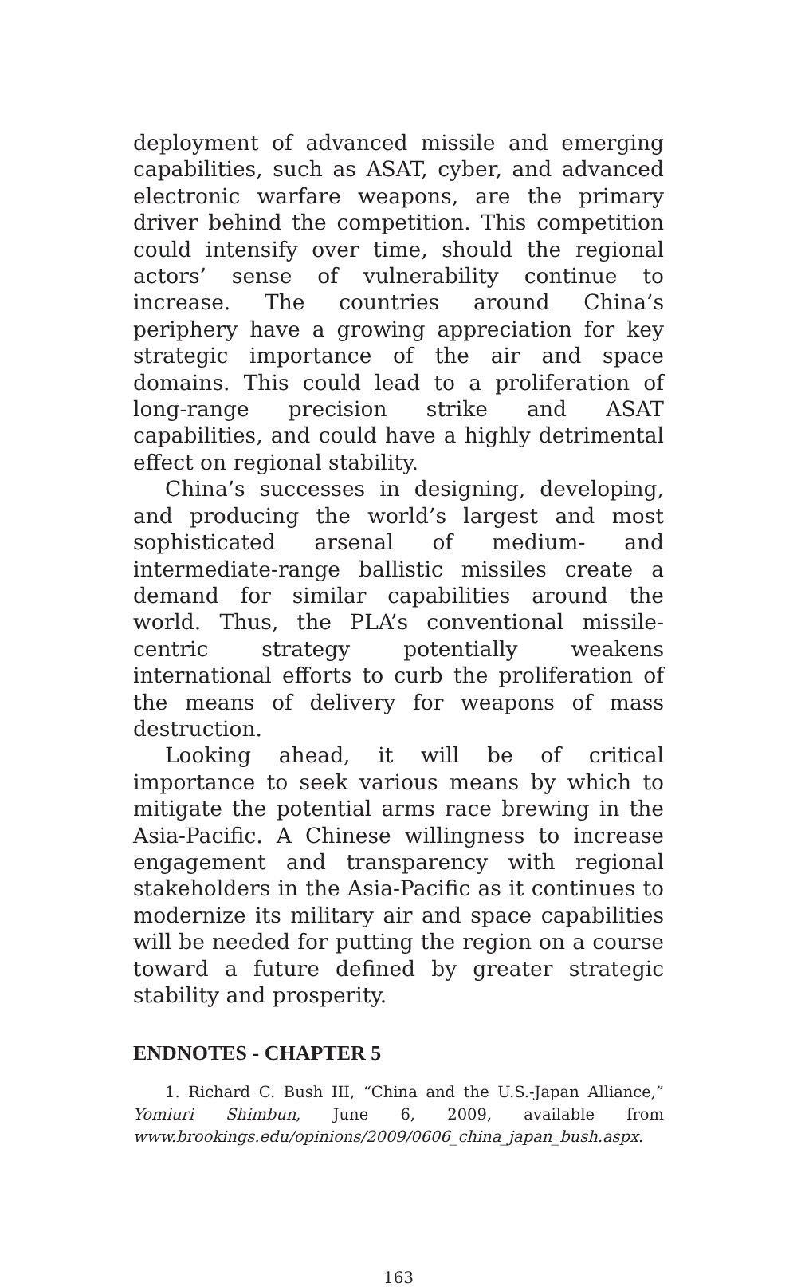deployment of advanced missile and emerging capabilities, such as ASAT, cyber, and advanced electronic warfare weapons, are the primary driver behind the competition. This competition could intensify over time, should the regional actors’ sense of vulnerability continue to increase. The countries around China’s periphery have a growing appreciation for key strategic importance of the air and space domains. This could lead to a proliferation of long-range precision strike and ASAT capabilities, and could have a highly detrimental effect on regional stability.
China’s successes in designing, developing, and producing the world’s largest and most sophisticated arsenal of medium- and intermediate-range ballistic missiles create a demand for similar capabilities around the world. Thus, the PLA’s conventional missile-centric strategy potentially weakens international efforts to curb the proliferation of the means of delivery for weapons of mass destruction.
Looking ahead, it will be of critical importance to seek various means by which to mitigate the potential arms race brewing in the Asia-Pacific. A Chinese willingness to increase engagement and transparency with regional stakeholders in the Asia-Pacific as it continues to modernize its military air and space capabilities will be needed for putting the region on a course toward a future defined by greater strategic stability and prosperity.
ENDNOTES - CHAPTER 5
1. Richard C. Bush III, “China and the U.S.-Japan Alliance,” Yomiuri Shimbun, June 6, 2009, available from www.brookings.edu/opinions/2009/0606_china_japan_bush.aspx.
163